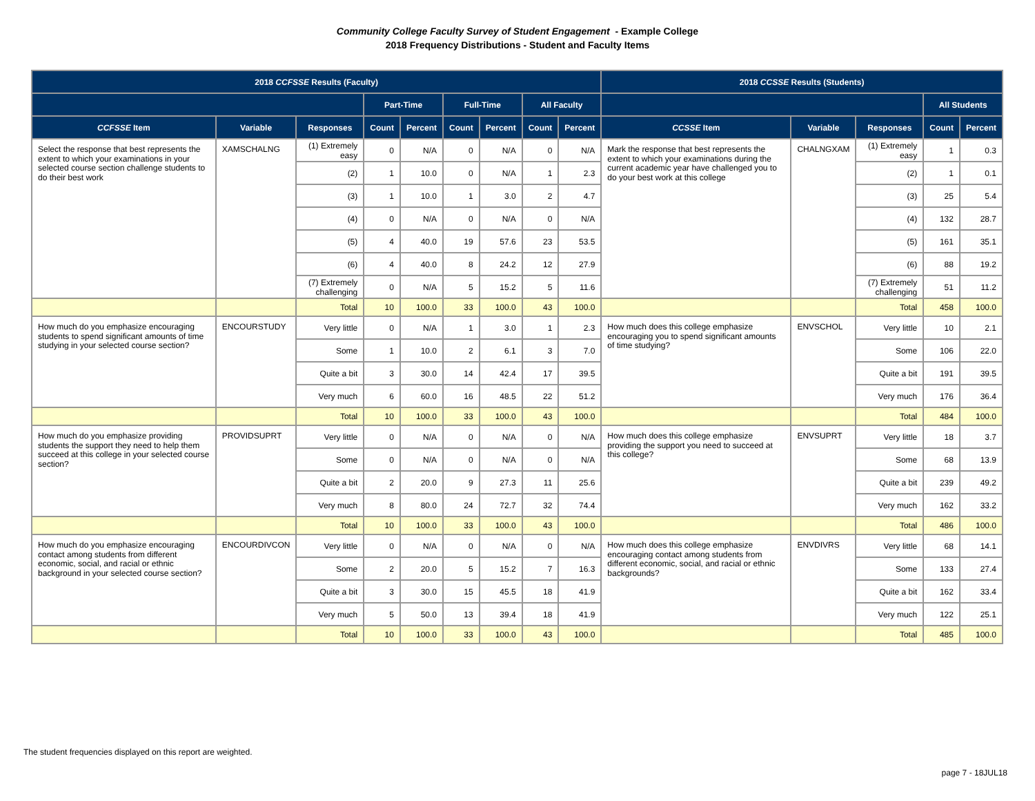Community College Faculty Survey of Student Engagement - Example College
2018 Frequency Distributions - Student and Faculty Items
| 2018 CCFSSE Results (Faculty) | | | | | | | | | 2018 CCSSE Results (Students) | | | | |
| --- | --- | --- | --- | --- | --- | --- | --- | --- | --- | --- | --- | --- | --- |
| | | | Part-Time | | Full-Time | | All Faculty | | | | | All Students | |
| CCFSSE Item | Variable | Responses | Count | Percent | Count | Percent | Count | Percent | CCSSE Item | Variable | Responses | Count | Percent |
| Select the response that best represents the extent to which your examinations in your selected course section challenge students to do their best work | XAMSCHALNG | (1) Extremely easy | 0 | N/A | 0 | N/A | 0 | N/A | Mark the response that best represents the extent to which your examinations during the current academic year have challenged you to do your best work at this college | CHALNGXAM | (1) Extremely easy | 1 | 0.3 |
| | | (2) | 1 | 10.0 | 0 | N/A | 1 | 2.3 | | | (2) | 1 | 0.1 |
| | | (3) | 1 | 10.0 | 1 | 3.0 | 2 | 4.7 | | | (3) | 25 | 5.4 |
| | | (4) | 0 | N/A | 0 | N/A | 0 | N/A | | | (4) | 132 | 28.7 |
| | | (5) | 4 | 40.0 | 19 | 57.6 | 23 | 53.5 | | | (5) | 161 | 35.1 |
| | | (6) | 4 | 40.0 | 8 | 24.2 | 12 | 27.9 | | | (6) | 88 | 19.2 |
| | | (7) Extremely challenging | 0 | N/A | 5 | 15.2 | 5 | 11.6 | | | (7) Extremely challenging | 51 | 11.2 |
| | | Total | 10 | 100.0 | 33 | 100.0 | 43 | 100.0 | | | Total | 458 | 100.0 |
| How much do you emphasize encouraging students to spend significant amounts of time studying in your selected course section? | ENCOURSTUDY | Very little | 0 | N/A | 1 | 3.0 | 1 | 2.3 | How much does this college emphasize encouraging you to spend significant amounts of time studying? | ENVSCHOL | Very little | 10 | 2.1 |
| | | Some | 1 | 10.0 | 2 | 6.1 | 3 | 7.0 | | | Some | 106 | 22.0 |
| | | Quite a bit | 3 | 30.0 | 14 | 42.4 | 17 | 39.5 | | | Quite a bit | 191 | 39.5 |
| | | Very much | 6 | 60.0 | 16 | 48.5 | 22 | 51.2 | | | Very much | 176 | 36.4 |
| | | Total | 10 | 100.0 | 33 | 100.0 | 43 | 100.0 | | | Total | 484 | 100.0 |
| How much do you emphasize providing students the support they need to help them succeed at this college in your selected course section? | PROVIDSUPRT | Very little | 0 | N/A | 0 | N/A | 0 | N/A | How much does this college emphasize providing the support you need to succeed at this college? | ENVSUPRT | Very little | 18 | 3.7 |
| | | Some | 0 | N/A | 0 | N/A | 0 | N/A | | | Some | 68 | 13.9 |
| | | Quite a bit | 2 | 20.0 | 9 | 27.3 | 11 | 25.6 | | | Quite a bit | 239 | 49.2 |
| | | Very much | 8 | 80.0 | 24 | 72.7 | 32 | 74.4 | | | Very much | 162 | 33.2 |
| | | Total | 10 | 100.0 | 33 | 100.0 | 43 | 100.0 | | | Total | 486 | 100.0 |
| How much do you emphasize encouraging contact among students from different economic, social, and racial or ethnic background in your selected course section? | ENCOURDIVCON | Very little | 0 | N/A | 0 | N/A | 0 | N/A | How much does this college emphasize encouraging contact among students from different economic, social, and racial or ethnic backgrounds? | ENVDIVRS | Very little | 68 | 14.1 |
| | | Some | 2 | 20.0 | 5 | 15.2 | 7 | 16.3 | | | Some | 133 | 27.4 |
| | | Quite a bit | 3 | 30.0 | 15 | 45.5 | 18 | 41.9 | | | Quite a bit | 162 | 33.4 |
| | | Very much | 5 | 50.0 | 13 | 39.4 | 18 | 41.9 | | | Very much | 122 | 25.1 |
| | | Total | 10 | 100.0 | 33 | 100.0 | 43 | 100.0 | | | Total | 485 | 100.0 |
The student frequencies displayed on this report are weighted.
page 7 - 18JUL18